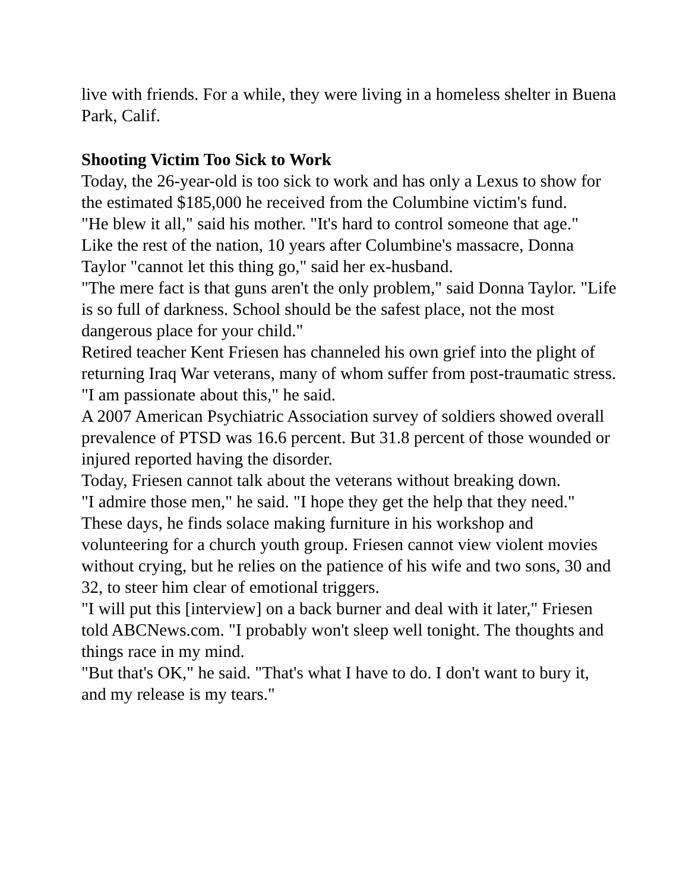live with friends. For a while, they were living in a homeless shelter in Buena Park, Calif.
Shooting Victim Too Sick to Work
Today, the 26-year-old is too sick to work and has only a Lexus to show for the estimated $185,000 he received from the Columbine victim's fund.
"He blew it all," said his mother. "It's hard to control someone that age."
Like the rest of the nation, 10 years after Columbine's massacre, Donna Taylor "cannot let this thing go," said her ex-husband.
"The mere fact is that guns aren't the only problem," said Donna Taylor. "Life is so full of darkness. School should be the safest place, not the most dangerous place for your child."
Retired teacher Kent Friesen has channeled his own grief into the plight of returning Iraq War veterans, many of whom suffer from post-traumatic stress.
"I am passionate about this," he said.
A 2007 American Psychiatric Association survey of soldiers showed overall prevalence of PTSD was 16.6 percent. But 31.8 percent of those wounded or injured reported having the disorder.
Today, Friesen cannot talk about the veterans without breaking down.
"I admire those men," he said. "I hope they get the help that they need."
These days, he finds solace making furniture in his workshop and volunteering for a church youth group. Friesen cannot view violent movies without crying, but he relies on the patience of his wife and two sons, 30 and 32, to steer him clear of emotional triggers.
"I will put this [interview] on a back burner and deal with it later," Friesen told ABCNews.com. "I probably won't sleep well tonight. The thoughts and things race in my mind.
"But that's OK," he said. "That's what I have to do. I don't want to bury it, and my release is my tears."